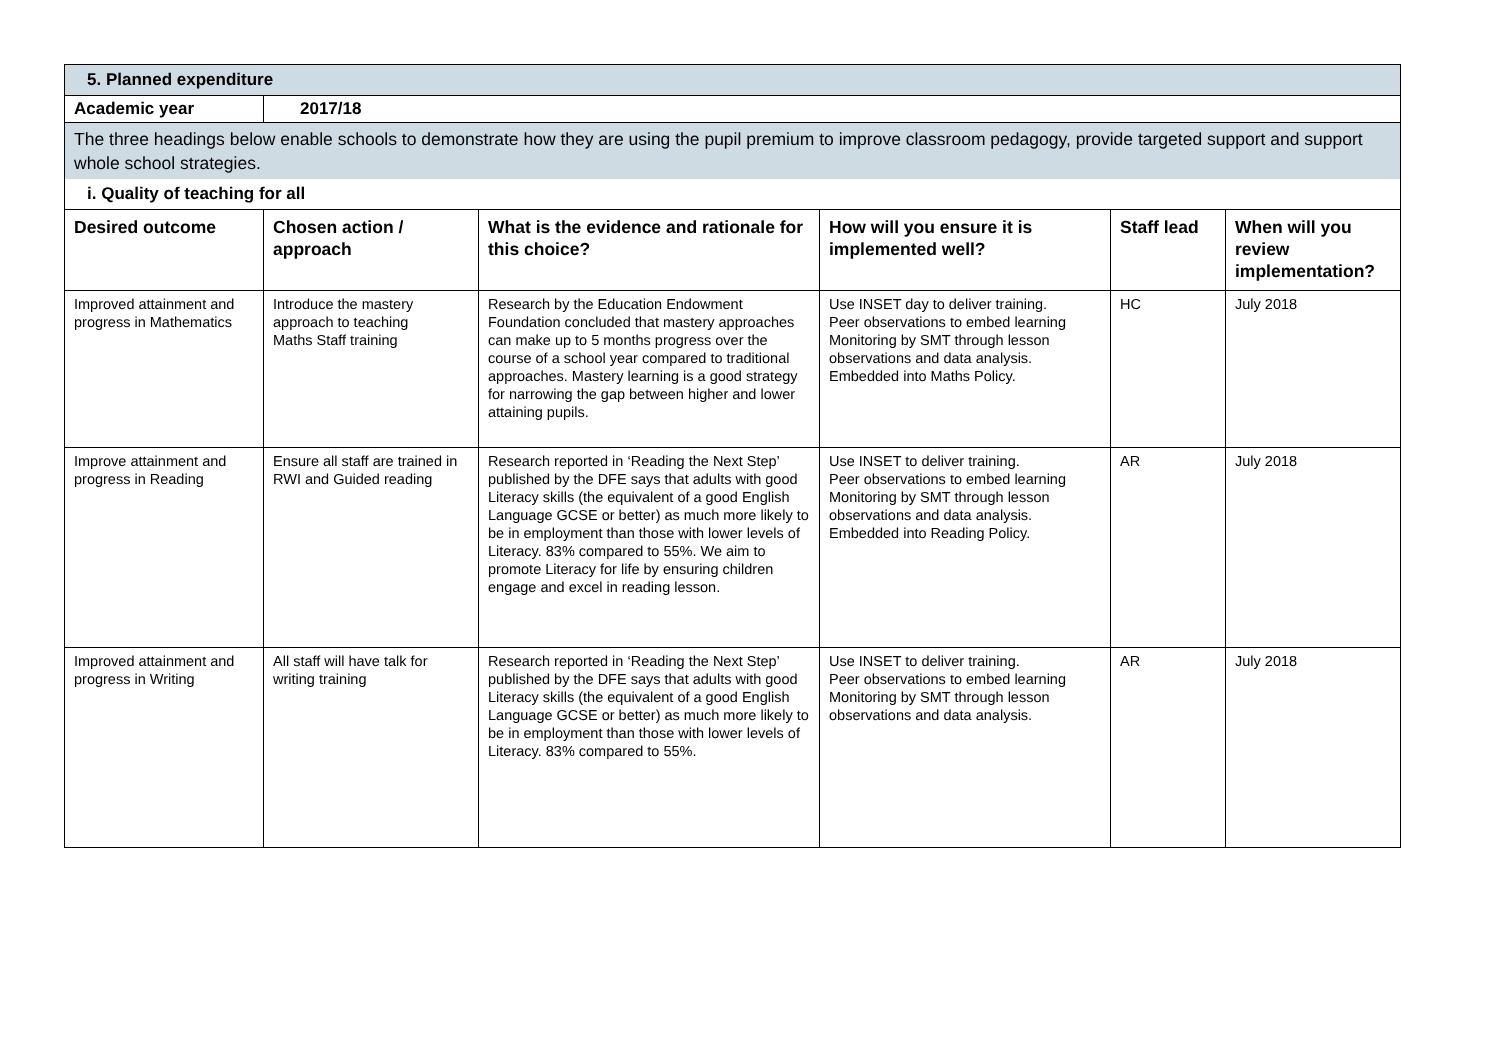| 5. Planned expenditure | | | | | |
| Academic year | 2017/18 | | | | |
| The three headings below enable schools to demonstrate how they are using the pupil premium to improve classroom pedagogy, provide targeted support and support whole school strategies. | | | | | |
| i. Quality of teaching for all | | | | | |
| Desired outcome | Chosen action / approach | What is the evidence and rationale for this choice? | How will you ensure it is implemented well? | Staff lead | When will you review implementation? |
| Improved attainment and progress in Mathematics | Introduce the mastery approach to teaching Maths Staff training | Research by the Education Endowment Foundation concluded that mastery approaches can make up to 5 months progress over the course of a school year compared to traditional approaches. Mastery learning is a good strategy for narrowing the gap between higher and lower attaining pupils. | Use INSET day to deliver training. Peer observations to embed learning Monitoring by SMT through lesson observations and data analysis. Embedded into Maths Policy. | HC | July 2018 |
| Improve attainment and progress in Reading | Ensure all staff are trained in RWI and Guided reading | Research reported in ‘Reading the Next Step’ published by the DFE says that adults with good Literacy skills (the equivalent of a good English Language GCSE or better) as much more likely to be in employment than those with lower levels of Literacy. 83% compared to 55%. We aim to promote Literacy for life by ensuring children engage and excel in reading lesson. | Use INSET to deliver training. Peer observations to embed learning Monitoring by SMT through lesson observations and data analysis. Embedded into Reading Policy. | AR | July 2018 |
| Improved attainment and progress in Writing | All staff will have talk for writing training | Research reported in ‘Reading the Next Step’ published by the DFE says that adults with good Literacy skills (the equivalent of a good English Language GCSE or better) as much more likely to be in employment than those with lower levels of Literacy. 83% compared to 55%. | Use INSET to deliver training. Peer observations to embed learning Monitoring by SMT through lesson observations and data analysis. | AR | July 2018 |